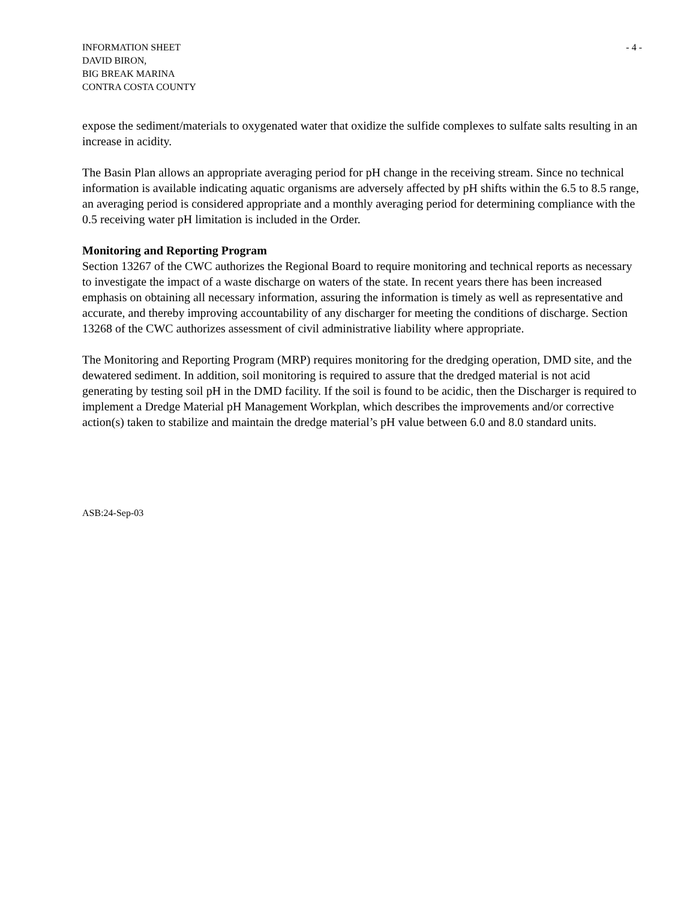INFORMATION SHEET
DAVID BIRON,
BIG BREAK MARINA
CONTRA COSTA COUNTY
- 4 -
expose the sediment/materials to oxygenated water that oxidize the sulfide complexes to sulfate salts resulting in an increase in acidity.
The Basin Plan allows an appropriate averaging period for pH change in the receiving stream. Since no technical information is available indicating aquatic organisms are adversely affected by pH shifts within the 6.5 to 8.5 range, an averaging period is considered appropriate and a monthly averaging period for determining compliance with the 0.5 receiving water pH limitation is included in the Order.
Monitoring and Reporting Program
Section 13267 of the CWC authorizes the Regional Board to require monitoring and technical reports as necessary to investigate the impact of a waste discharge on waters of the state. In recent years there has been increased emphasis on obtaining all necessary information, assuring the information is timely as well as representative and accurate, and thereby improving accountability of any discharger for meeting the conditions of discharge. Section 13268 of the CWC authorizes assessment of civil administrative liability where appropriate.
The Monitoring and Reporting Program (MRP) requires monitoring for the dredging operation, DMD site, and the dewatered sediment. In addition, soil monitoring is required to assure that the dredged material is not acid generating by testing soil pH in the DMD facility. If the soil is found to be acidic, then the Discharger is required to implement a Dredge Material pH Management Workplan, which describes the improvements and/or corrective action(s) taken to stabilize and maintain the dredge material’s pH value between 6.0 and 8.0 standard units.
ASB:24-Sep-03